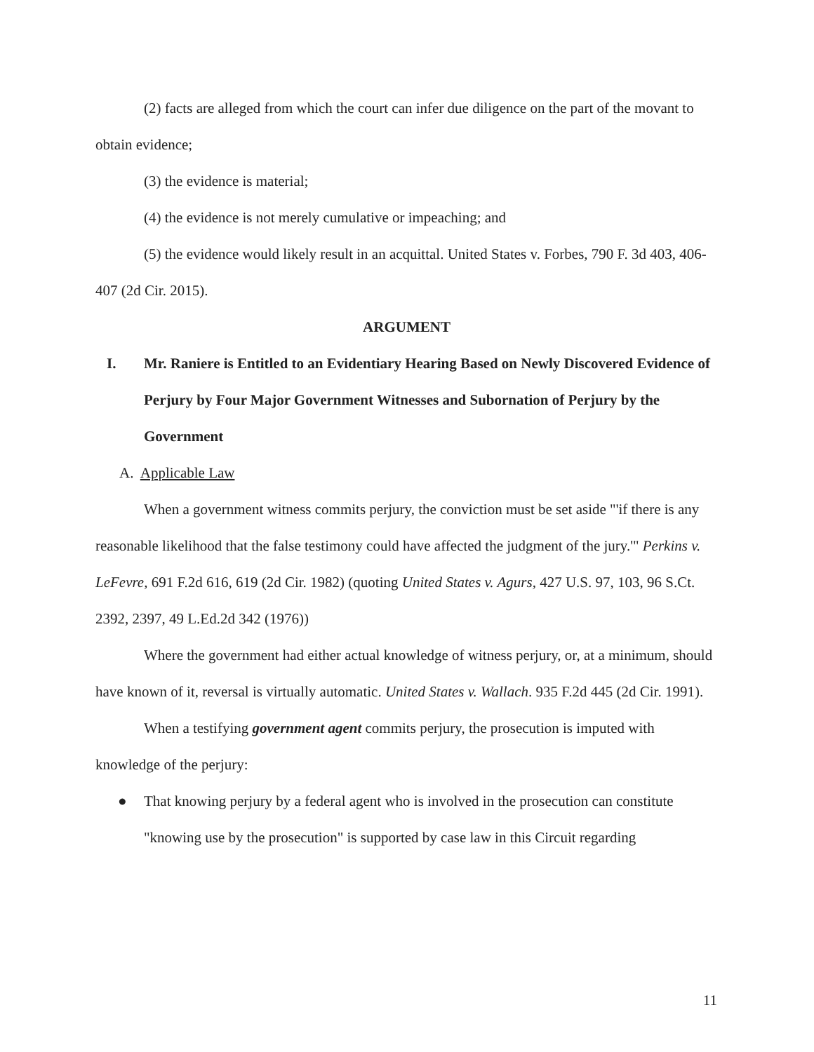(2) facts are alleged from which the court can infer due diligence on the part of the movant to obtain evidence;
(3) the evidence is material;
(4) the evidence is not merely cumulative or impeaching; and
(5) the evidence would likely result in an acquittal. United States v. Forbes, 790 F. 3d 403, 406-407 (2d Cir. 2015).
ARGUMENT
I. Mr. Raniere is Entitled to an Evidentiary Hearing Based on Newly Discovered Evidence of Perjury by Four Major Government Witnesses and Subornation of Perjury by the Government
A. Applicable Law
When a government witness commits perjury, the conviction must be set aside "'if there is any reasonable likelihood that the false testimony could have affected the judgment of the jury.'" Perkins v. LeFevre, 691 F.2d 616, 619 (2d Cir. 1982) (quoting United States v. Agurs, 427 U.S. 97, 103, 96 S.Ct. 2392, 2397, 49 L.Ed.2d 342 (1976))
Where the government had either actual knowledge of witness perjury, or, at a minimum, should have known of it, reversal is virtually automatic. United States v. Wallach. 935 F.2d 445 (2d Cir. 1991).
When a testifying government agent commits perjury, the prosecution is imputed with knowledge of the perjury:
● That knowing perjury by a federal agent who is involved in the prosecution can constitute "knowing use by the prosecution" is supported by case law in this Circuit regarding
11